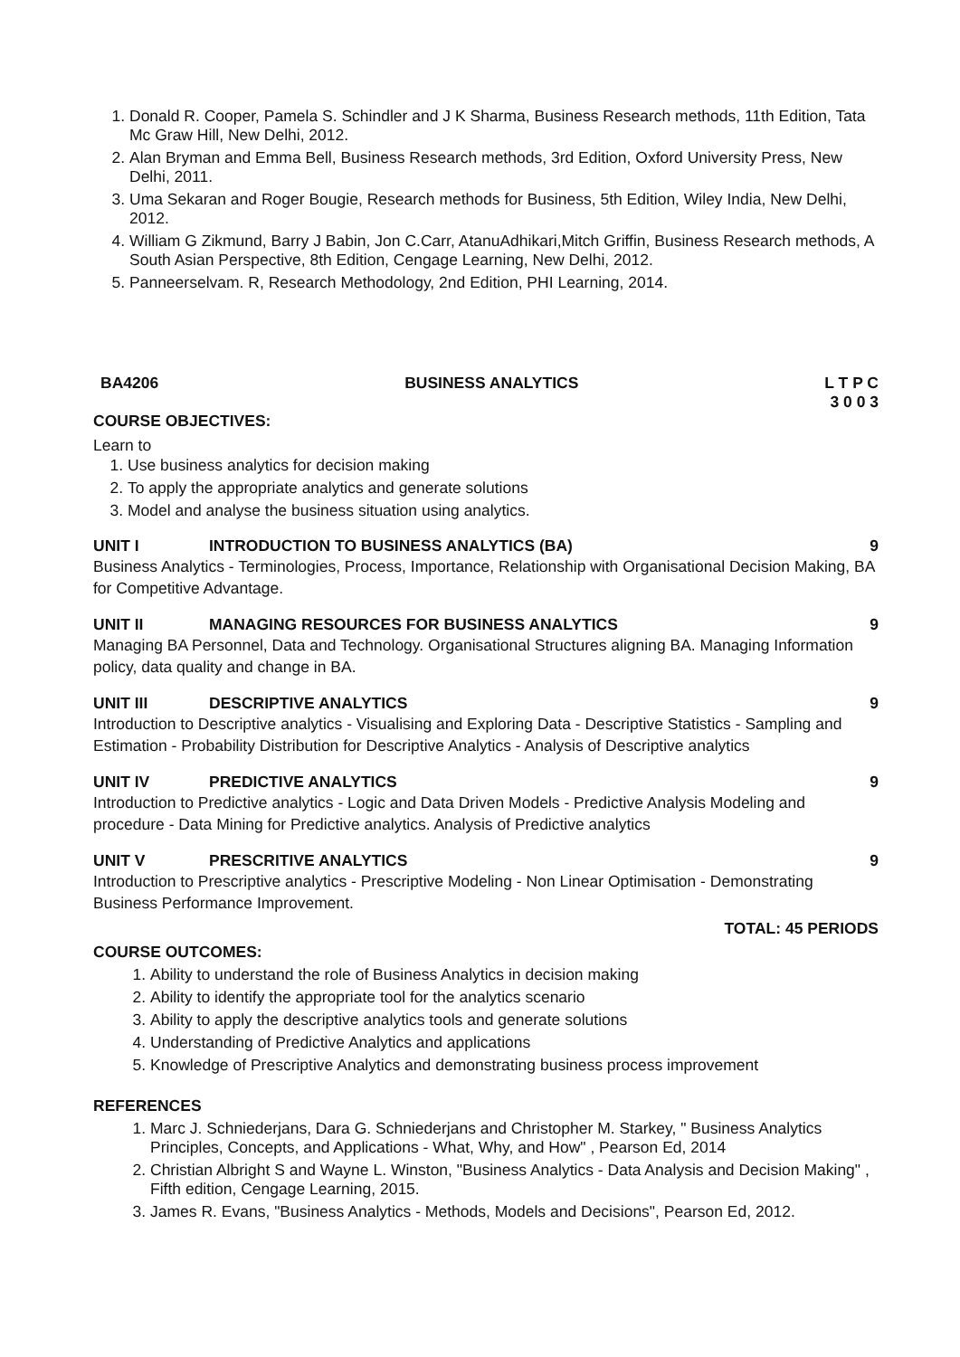1. Donald R. Cooper, Pamela S. Schindler and J K Sharma, Business Research methods, 11th Edition, Tata Mc Graw Hill, New Delhi, 2012.
2. Alan Bryman and Emma Bell, Business Research methods, 3rd Edition, Oxford University Press, New Delhi, 2011.
3. Uma Sekaran and Roger Bougie, Research methods for Business, 5th Edition, Wiley India, New Delhi, 2012.
4. William G Zikmund, Barry J Babin, Jon C.Carr, AtanuAdhikari,Mitch Griffin, Business Research methods, A South Asian Perspective, 8th Edition, Cengage Learning, New Delhi, 2012.
5. Panneerselvam. R, Research Methodology, 2nd Edition, PHI Learning, 2014.
BA4206 BUSINESS ANALYTICS L T P C
3 0 0 3
COURSE OBJECTIVES:
Learn to
1. Use business analytics for decision making
2. To apply the appropriate analytics and generate solutions
3. Model and analyse the business situation using analytics.
UNIT I INTRODUCTION TO BUSINESS ANALYTICS (BA) 9
Business Analytics - Terminologies, Process, Importance, Relationship with Organisational Decision Making, BA for Competitive Advantage.
UNIT II MANAGING RESOURCES FOR BUSINESS ANALYTICS 9
Managing BA Personnel, Data and Technology. Organisational Structures aligning BA. Managing Information policy, data quality and change in BA.
UNIT III DESCRIPTIVE ANALYTICS 9
Introduction to Descriptive analytics - Visualising and Exploring Data - Descriptive Statistics - Sampling and Estimation - Probability Distribution for Descriptive Analytics - Analysis of Descriptive analytics
UNIT IV PREDICTIVE ANALYTICS 9
Introduction to Predictive analytics - Logic and Data Driven Models - Predictive Analysis Modeling and procedure - Data Mining for Predictive analytics. Analysis of Predictive analytics
UNIT V PRESCRITIVE ANALYTICS 9
Introduction to Prescriptive analytics - Prescriptive Modeling - Non Linear Optimisation - Demonstrating Business Performance Improvement.
TOTAL: 45 PERIODS
COURSE OUTCOMES:
1. Ability to understand the role of Business Analytics in decision making
2. Ability to identify the appropriate tool for the analytics scenario
3. Ability to apply the descriptive analytics tools and generate solutions
4. Understanding of Predictive Analytics and applications
5. Knowledge of Prescriptive Analytics and demonstrating business process improvement
REFERENCES
1. Marc J. Schniederjans, Dara G. Schniederjans and Christopher M. Starkey, " Business Analytics Principles, Concepts, and Applications - What, Why, and How" , Pearson Ed, 2014
2. Christian Albright S and Wayne L. Winston, "Business Analytics - Data Analysis and Decision Making" , Fifth edition, Cengage Learning, 2015.
3. James R. Evans, "Business Analytics - Methods, Models and Decisions", Pearson Ed, 2012.